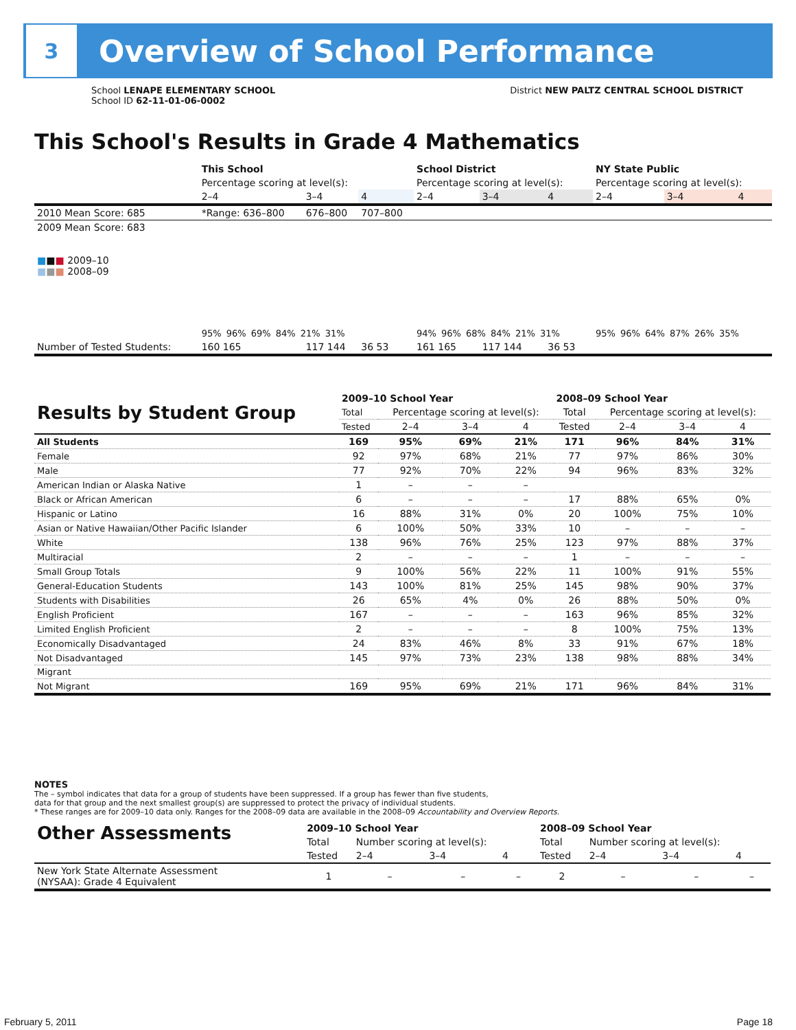3
Overview of School Performance
School LENAPE ELEMENTARY SCHOOL
School ID 62-11-01-06-0002
District NEW PALTZ CENTRAL SCHOOL DISTRICT
This School's Results in Grade 4 Mathematics
| | This School | | | School District | | | NY State Public | | |
| | Percentage scoring at level(s): | | | Percentage scoring at level(s): | | | Percentage scoring at level(s): | | |
| | 2–4 | 3–4 | 4 | 2–4 | 3–4 | 4 | 2–4 | 3–4 | 4 |
| 2010 Mean Score: 685 | *Range: 636–800 | 676–800 | 707–800 | | | | | | |
| 2009 Mean Score: 683 ■ ■ ■ 2009–10 ■ ■ ■ 2008–09 | 95% 96% 69% 84% 21% 31% | | | 94% 96% 68% 84% 21% 31% | | | 95% 96% 64% 87% 26% 35% | | |
| Number of Tested Students: | 160 165 | 117 144 | 36 53 | 161 165 | 117 144 | 36 53 | | | |
| Results by Student Group | 2009–10 School Year | | | | 2008–09 School Year | | | |
| --- | --- | --- | --- | --- | --- | --- | --- | --- |
| | Total | Percentage scoring at level(s): | | | Total | Percentage scoring at level(s): | | |
| | Tested | 2–4 | 3–4 | 4 | Tested | 2–4 | 3–4 | 4 |
| All Students | 169 | 95% | 69% | 21% | 171 | 96% | 84% | 31% |
| Female | 92 | 97% | 68% | 21% | 77 | 97% | 86% | 30% |
| Male | 77 | 92% | 70% | 22% | 94 | 96% | 83% | 32% |
| American Indian or Alaska Native | 1 | – | – | – | | | | |
| Black or African American | 6 | – | – | – | 17 | 88% | 65% | 0% |
| Hispanic or Latino | 16 | 88% | 31% | 0% | 20 | 100% | 75% | 10% |
| Asian or Native Hawaiian/Other Pacific Islander | 6 | 100% | 50% | 33% | 10 | – | – | – |
| White | 138 | 96% | 76% | 25% | 123 | 97% | 88% | 37% |
| Multiracial | 2 | – | – | – | 1 | – | – | – |
| Small Group Totals | 9 | 100% | 56% | 22% | 11 | 100% | 91% | 55% |
| General-Education Students | 143 | 100% | 81% | 25% | 145 | 98% | 90% | 37% |
| Students with Disabilities | 26 | 65% | 4% | 0% | 26 | 88% | 50% | 0% |
| English Proficient | 167 | – | – | – | 163 | 96% | 85% | 32% |
| Limited English Proficient | 2 | – | – | – | 8 | 100% | 75% | 13% |
| Economically Disadvantaged | 24 | 83% | 46% | 8% | 33 | 91% | 67% | 18% |
| Not Disadvantaged | 145 | 97% | 73% | 23% | 138 | 98% | 88% | 34% |
| Migrant | | | | | | | | |
| Not Migrant | 169 | 95% | 69% | 21% | 171 | 96% | 84% | 31% |
NOTES
The – symbol indicates that data for a group of students have been suppressed. If a group has fewer than five students,
data for that group and the next smallest group(s) are suppressed to protect the privacy of individual students.
* These ranges are for 2009–10 data only. Ranges for the 2008–09 data are available in the 2008–09 Accountability and Overview Reports.
| Other Assessments | 2009–10 School Year | | | | 2008–09 School Year | | | |
| --- | --- | --- | --- | --- | --- | --- | --- | --- |
| | Total | Number scoring at level(s): | | | Total | Number scoring at level(s): | | |
| | Tested | 2–4 | 3–4 | 4 | Tested | 2–4 | 3–4 | 4 |
| New York State Alternate Assessment (NYSAA): Grade 4 Equivalent | 1 | – | – | – | 2 | – | – | – |
February 5, 2011 Page 18